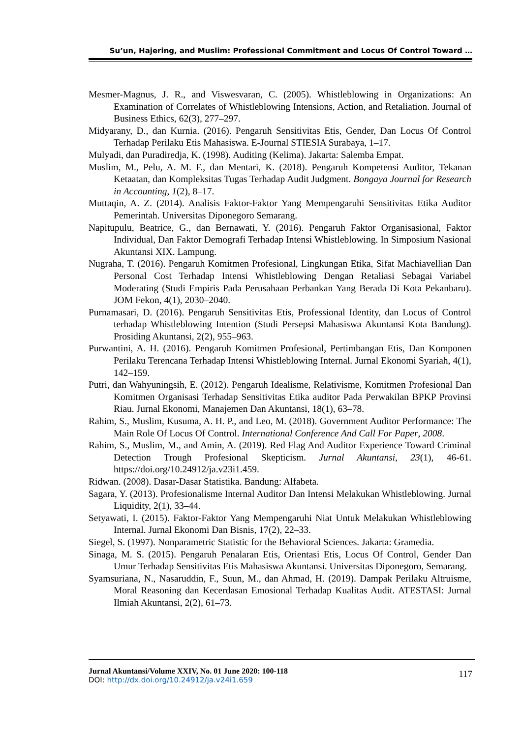Su’un, Hajering, and Muslim: Professional Commitment and Locus Of Control Toward …
Mesmer-Magnus, J. R., and Viswesvaran, C. (2005). Whistleblowing in Organizations: An Examination of Correlates of Whistleblowing Intensions, Action, and Retaliation. Journal of Business Ethics, 62(3), 277–297.
Midyarany, D., dan Kurnia. (2016). Pengaruh Sensitivitas Etis, Gender, Dan Locus Of Control Terhadap Perilaku Etis Mahasiswa. E-Journal STIESIA Surabaya, 1–17.
Mulyadi, dan Puradiredja, K. (1998). Auditing (Kelima). Jakarta: Salemba Empat.
Muslim, M., Pelu, A. M. F., dan Mentari, K. (2018). Pengaruh Kompetensi Auditor, Tekanan Ketaatan, dan Kompleksitas Tugas Terhadap Audit Judgment. Bongaya Journal for Research in Accounting, 1(2), 8–17.
Muttaqin, A. Z. (2014). Analisis Faktor-Faktor Yang Mempengaruhi Sensitivitas Etika Auditor Pemerintah. Universitas Diponegoro Semarang.
Napitupulu, Beatrice, G., dan Bernawati, Y. (2016). Pengaruh Faktor Organisasional, Faktor Individual, Dan Faktor Demografi Terhadap Intensi Whistleblowing. In Simposium Nasional Akuntansi XIX. Lampung.
Nugraha, T. (2016). Pengaruh Komitmen Profesional, Lingkungan Etika, Sifat Machiavellian Dan Personal Cost Terhadap Intensi Whistleblowing Dengan Retaliasi Sebagai Variabel Moderating (Studi Empiris Pada Perusahaan Perbankan Yang Berada Di Kota Pekanbaru). JOM Fekon, 4(1), 2030–2040.
Purnamasari, D. (2016). Pengaruh Sensitivitas Etis, Professional Identity, dan Locus of Control terhadap Whistleblowing Intention (Studi Persepsi Mahasiswa Akuntansi Kota Bandung). Prosiding Akuntansi, 2(2), 955–963.
Purwantini, A. H. (2016). Pengaruh Komitmen Profesional, Pertimbangan Etis, Dan Komponen Perilaku Terencana Terhadap Intensi Whistleblowing Internal. Jurnal Ekonomi Syariah, 4(1), 142–159.
Putri, dan Wahyuningsih, E. (2012). Pengaruh Idealisme, Relativisme, Komitmen Profesional Dan Komitmen Organisasi Terhadap Sensitivitas Etika auditor Pada Perwakilan BPKP Provinsi Riau. Jurnal Ekonomi, Manajemen Dan Akuntansi, 18(1), 63–78.
Rahim, S., Muslim, Kusuma, A. H. P., and Leo, M. (2018). Government Auditor Performance: The Main Role Of Locus Of Control. International Conference And Call For Paper, 2008.
Rahim, S., Muslim, M., and Amin, A. (2019). Red Flag And Auditor Experience Toward Criminal Detection Trough Profesional Skepticism. Jurnal Akuntansi, 23(1), 46-61. https://doi.org/10.24912/ja.v23i1.459.
Ridwan. (2008). Dasar-Dasar Statistika. Bandung: Alfabeta.
Sagara, Y. (2013). Profesionalisme Internal Auditor Dan Intensi Melakukan Whistleblowing. Jurnal Liquidity, 2(1), 33–44.
Setyawati, I. (2015). Faktor-Faktor Yang Mempengaruhi Niat Untuk Melakukan Whistleblowing Internal. Jurnal Ekonomi Dan Bisnis, 17(2), 22–33.
Siegel, S. (1997). Nonparametric Statistic for the Behavioral Sciences. Jakarta: Gramedia.
Sinaga, M. S. (2015). Pengaruh Penalaran Etis, Orientasi Etis, Locus Of Control, Gender Dan Umur Terhadap Sensitivitas Etis Mahasiswa Akuntansi. Universitas Diponegoro, Semarang.
Syamsuriana, N., Nasaruddin, F., Suun, M., dan Ahmad, H. (2019). Dampak Perilaku Altruisme, Moral Reasoning dan Kecerdasan Emosional Terhadap Kualitas Audit. ATESTASI: Jurnal Ilmiah Akuntansi, 2(2), 61–73.
117 Jurnal Akuntansi/Volume XXIV, No. 01 June 2020: 100-118
DOI: http://dx.doi.org/10.24912/ja.v24i1.659